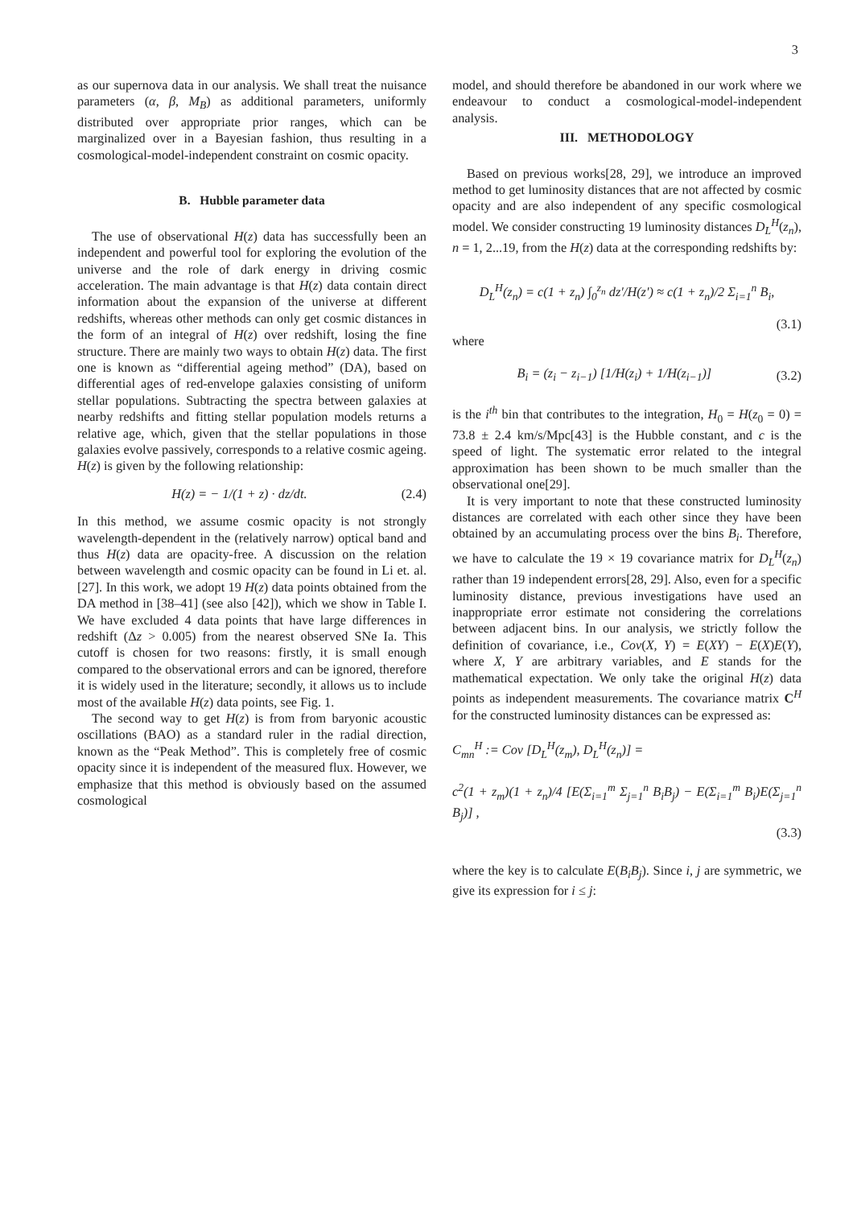3
as our supernova data in our analysis. We shall treat the nuisance parameters (α, β, M<sub>B</sub>) as additional parameters, uniformly distributed over appropriate prior ranges, which can be marginalized over in a Bayesian fashion, thus resulting in a cosmological-model-independent constraint on cosmic opacity.
B. Hubble parameter data
The use of observational H(z) data has successfully been an independent and powerful tool for exploring the evolution of the universe and the role of dark energy in driving cosmic acceleration. The main advantage is that H(z) data contain direct information about the expansion of the universe at different redshifts, whereas other methods can only get cosmic distances in the form of an integral of H(z) over redshift, losing the fine structure. There are mainly two ways to obtain H(z) data. The first one is known as “differential ageing method” (DA), based on differential ages of red-envelope galaxies consisting of uniform stellar populations. Subtracting the spectra between galaxies at nearby redshifts and fitting stellar population models returns a relative age, which, given that the stellar populations in those galaxies evolve passively, corresponds to a relative cosmic ageing. H(z) is given by the following relationship:
H(z) = − 1/(1 + z) · dz/dt. (2.4)
In this method, we assume cosmic opacity is not strongly wavelength-dependent in the (relatively narrow) optical band and thus H(z) data are opacity-free. A discussion on the relation between wavelength and cosmic opacity can be found in Li et. al.[27]. In this work, we adopt 19 H(z) data points obtained from the DA method in [38–41] (see also [42]), which we show in Table I. We have excluded 4 data points that have large differences in redshift (Δz > 0.005) from the nearest observed SNe Ia. This cutoff is chosen for two reasons: firstly, it is small enough compared to the observational errors and can be ignored, therefore it is widely used in the literature; secondly, it allows us to include most of the available H(z) data points, see Fig. 1.
The second way to get H(z) is from from baryonic acoustic oscillations (BAO) as a standard ruler in the radial direction, known as the “Peak Method”. This is completely free of cosmic opacity since it is independent of the measured flux. However, we emphasize that this method is obviously based on the assumed cosmological
model, and should therefore be abandoned in our work where we endeavour to conduct a cosmological-model-independent analysis.
III. METHODOLOGY
Based on previous works[28, 29], we introduce an improved method to get luminosity distances that are not affected by cosmic opacity and are also independent of any specific cosmological model. We consider constructing 19 luminosity distances D<sub>L</sub><sup>H</sup>(z<sub>n</sub>), n = 1, 2...19, from the H(z) data at the corresponding redshifts by:
D<sub>L</sub><sup>H</sup>(z<sub>n</sub>) = c(1 + z<sub>n</sub>) ∫<sub>0</sub><sup>z<sub>n</sub></sup> dz′/H(z′) ≈ c(1 + z<sub>n</sub>)/2 Σ<sub>i=1</sub><sup>n</sup> B<sub>i</sub>,
(3.1)
where
B<sub>i</sub> = (z<sub>i</sub> − z<sub>i−1</sub>) [1/H(z<sub>i</sub>) + 1/H(z<sub>i−1</sub>)]
(3.2)
is the i<sup>th</sup> bin that contributes to the integration, H<sub>0</sub> = H(z<sub>0</sub> = 0) = 73.8 ± 2.4 km/s/Mpc[43] is the Hubble constant, and c is the speed of light. The systematic error related to the integral approximation has been shown to be much smaller than the observational one[29].
It is very important to note that these constructed luminosity distances are correlated with each other since they have been obtained by an accumulating process over the bins B<sub>i</sub>. Therefore, we have to calculate the 19 × 19 covariance matrix for D<sub>L</sub><sup>H</sup>(z<sub>n</sub>) rather than 19 independent errors[28, 29]. Also, even for a specific luminosity distance, previous investigations have used an inappropriate error estimate not considering the correlations between adjacent bins. In our analysis, we strictly follow the definition of covariance, i.e., Cov(X, Y) = E(XY) − E(X)E(Y), where X, Y are arbitrary variables, and E stands for the mathematical expectation. We only take the original H(z) data points as independent measurements. The covariance matrix C<sup>H</sup> for the constructed luminosity distances can be expressed as:
C<sub>mn</sub><sup>H</sup> := Cov [D<sub>L</sub><sup>H</sup>(z<sub>m</sub>), D<sub>L</sub><sup>H</sup>(z<sub>n</sub>)] =
c<sup>2</sup>(1 + z<sub>m</sub>)(1 + z<sub>n</sub>)/4 [E(Σ<sub>i=1</sub><sup>m</sup> Σ<sub>j=1</sub><sup>n</sup> B<sub>i</sub>B<sub>j</sub>) − E(Σ<sub>i=1</sub><sup>m</sup> B<sub>i</sub>)E(Σ<sub>j=1</sub><sup>n</sup> B<sub>j</sub>)] ,
(3.3)
where the key is to calculate E(B<sub>i</sub>B<sub>j</sub>). Since i, j are symmetric, we give its expression for i ≤ j: